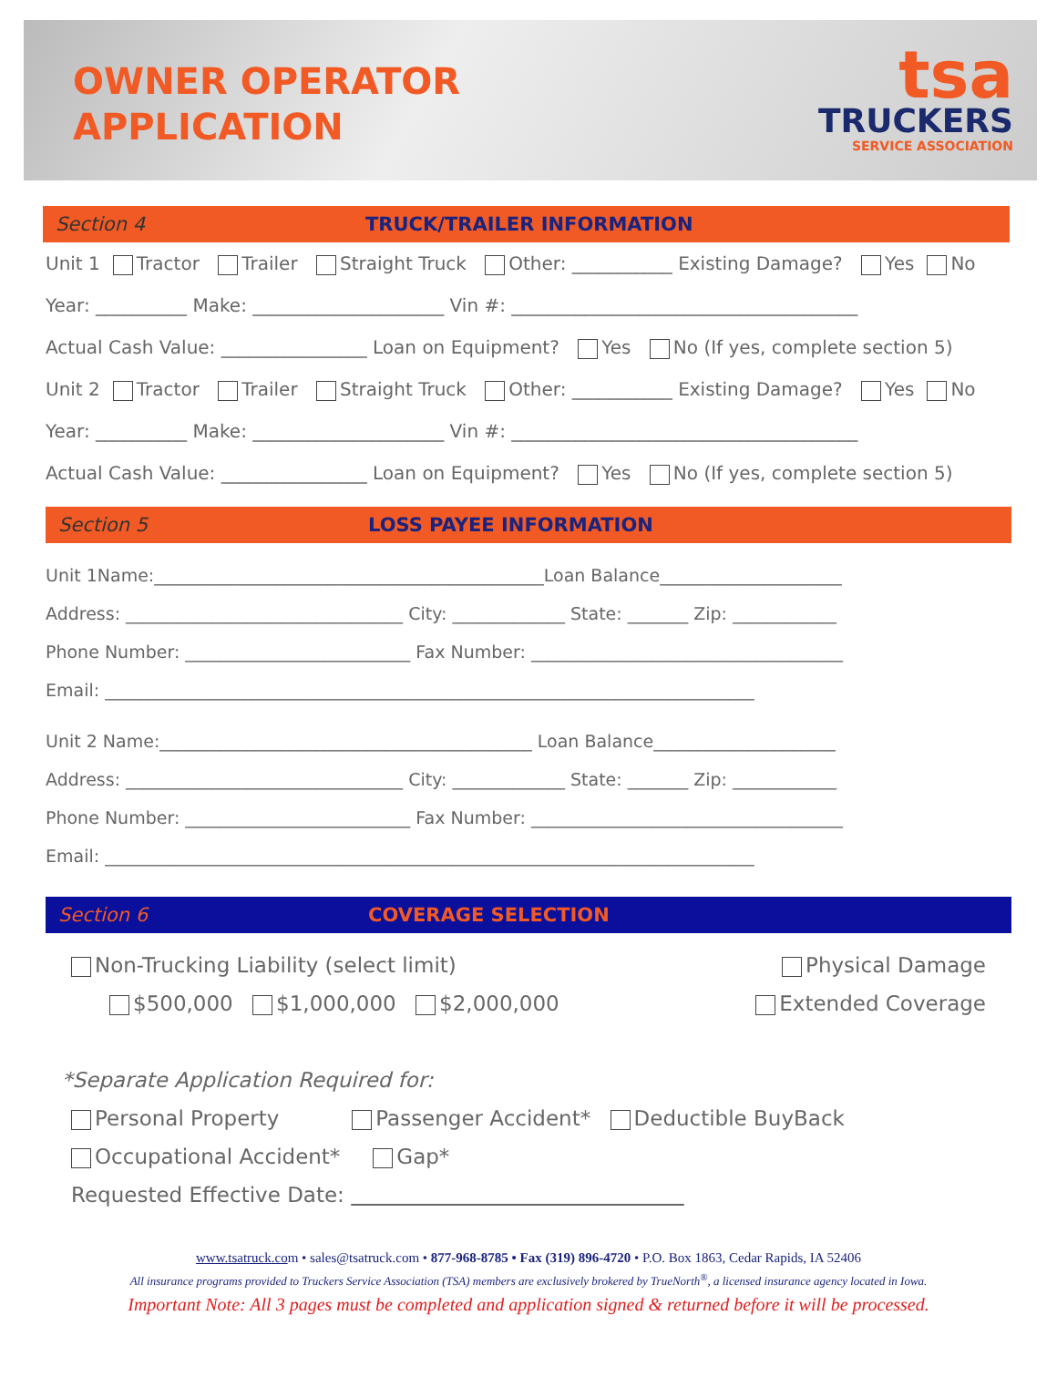OWNER OPERATOR
APPLICATION
tsa
TRUCKERS
SERVICE ASSOCIATION
Section 4 TRUCK/TRAILER INFORMATION
Unit 1 Tractor Trailer Straight Truck Other: ___________ Existing Damage? Yes No
Year: __________ Make: _____________________ Vin #: ______________________________________
Actual Cash Value: ________________ Loan on Equipment? Yes No (If yes, complete section 5)
Unit 2 Tractor Trailer Straight Truck Other: ___________ Existing Damage? Yes No
Year: __________ Make: _____________________ Vin #: ______________________________________
Actual Cash Value: ________________ Loan on Equipment? Yes No (If yes, complete section 5)
Section 5 LOSS PAYEE INFORMATION
Unit 1Name:_____________________________________________Loan Balance_____________________
Address: ________________________________ City: _____________ State: _______ Zip: ____________
Phone Number: __________________________ Fax Number: ____________________________________
Email: ___________________________________________________________________________
Unit 2 Name:___________________________________________ Loan Balance_____________________
Address: ________________________________ City: _____________ State: _______ Zip: ____________
Phone Number: __________________________ Fax Number: ____________________________________
Email: ___________________________________________________________________________
Section 6 COVERAGE SELECTION
Non-Trucking Liability (select limit) Physical Damage
$500,000 $1,000,000 $2,000,000 Extended Coverage
*Separate Application Required for:
Personal Property Passenger Accident* Deductible BuyBack
Occupational Accident* Gap*
Requested Effective Date:
www.tsatruck.com • sales@tsatruck.com • 877-968-8785 • Fax (319) 896-4720 • P.O. Box 1863, Cedar Rapids, IA 52406
All insurance programs provided to Truckers Service Association (TSA) members are exclusively brokered by TrueNorth<sup>®</sup>, a licensed insurance agency located in Iowa.
Important Note: All 3 pages must be completed and application signed & returned before it will be processed.